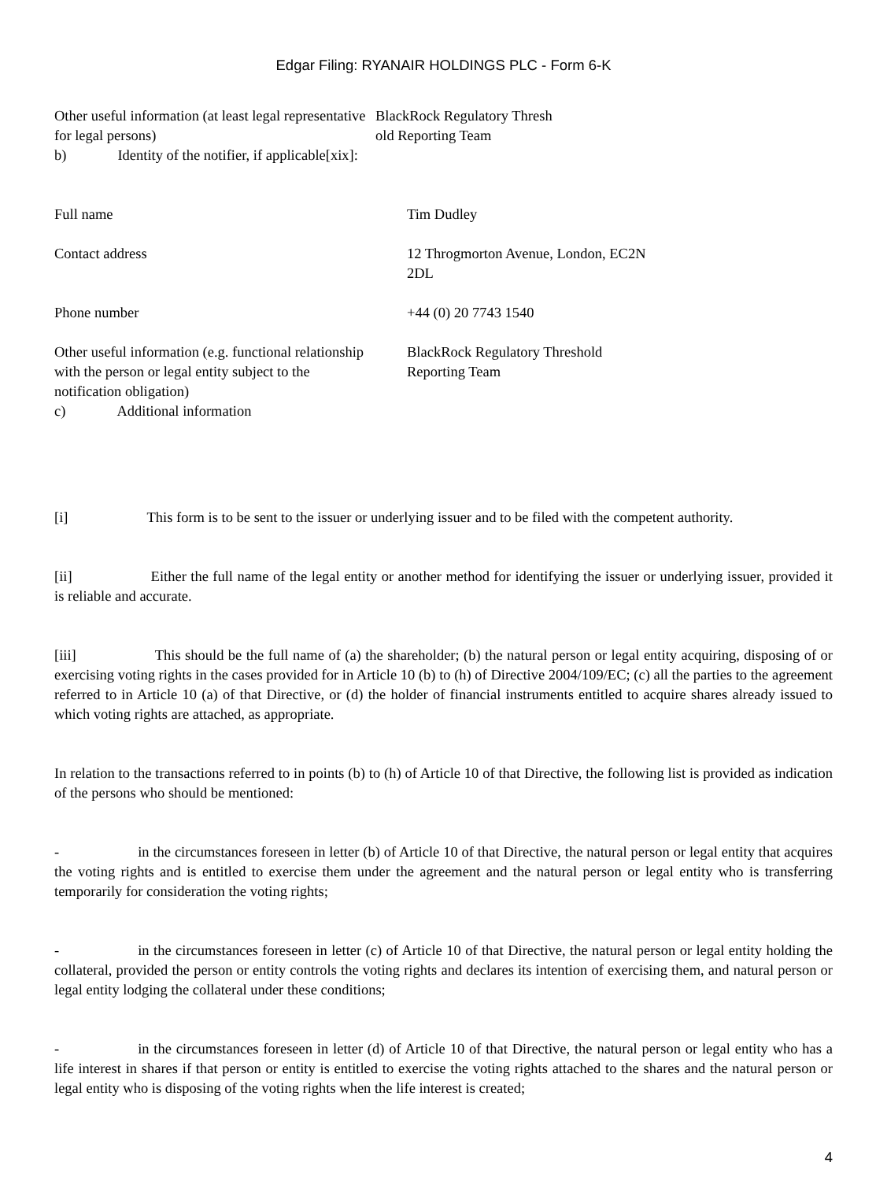Edgar Filing: RYANAIR HOLDINGS PLC - Form 6-K
| Other useful information (at least legal representative for legal persons) | BlackRock Regulatory Thresh old Reporting Team |
b) Identity of the notifier, if applicable[xix]:
| Full name | Tim Dudley |
| Contact address | 12 Throgmorton Avenue, London, EC2N 2DL |
| Phone number | +44 (0) 20 7743 1540 |
| Other useful information (e.g. functional relationship with the person or legal entity subject to the notification obligation) | BlackRock Regulatory Threshold Reporting Team |
c) Additional information
[i] This form is to be sent to the issuer or underlying issuer and to be filed with the competent authority.
[ii] Either the full name of the legal entity or another method for identifying the issuer or underlying issuer, provided it is reliable and accurate.
[iii] This should be the full name of (a) the shareholder; (b) the natural person or legal entity acquiring, disposing of or exercising voting rights in the cases provided for in Article 10 (b) to (h) of Directive 2004/109/EC; (c) all the parties to the agreement referred to in Article 10 (a) of that Directive, or (d) the holder of financial instruments entitled to acquire shares already issued to which voting rights are attached, as appropriate.
In relation to the transactions referred to in points (b) to (h) of Article 10 of that Directive, the following list is provided as indication of the persons who should be mentioned:
- in the circumstances foreseen in letter (b) of Article 10 of that Directive, the natural person or legal entity that acquires the voting rights and is entitled to exercise them under the agreement and the natural person or legal entity who is transferring temporarily for consideration the voting rights;
- in the circumstances foreseen in letter (c) of Article 10 of that Directive, the natural person or legal entity holding the collateral, provided the person or entity controls the voting rights and declares its intention of exercising them, and natural person or legal entity lodging the collateral under these conditions;
- in the circumstances foreseen in letter (d) of Article 10 of that Directive, the natural person or legal entity who has a life interest in shares if that person or entity is entitled to exercise the voting rights attached to the shares and the natural person or legal entity who is disposing of the voting rights when the life interest is created;
4